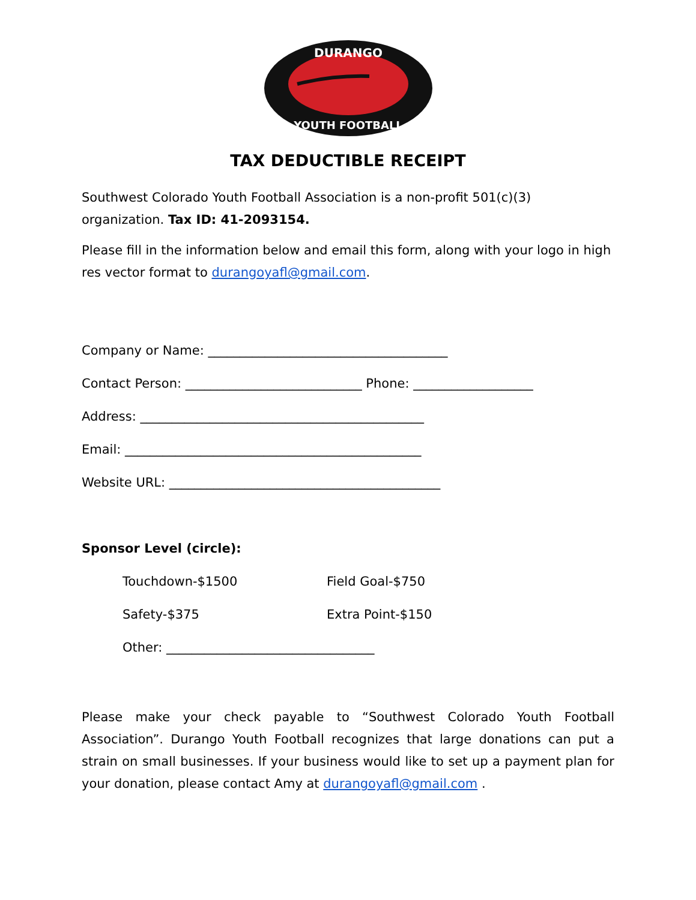DURANGO
YOUTH FOOTBALL
TAX DEDUCTIBLE RECEIPT
Southwest Colorado Youth Football Association is a non-profit 501(c)(3) organization. Tax ID: 41-2093154.
Please fill in the information below and email this form, along with your logo in high res vector format to durangoyafl@gmail.com.
Company or Name: ______________________________________
Contact Person: ____________________________ Phone: ___________________
Address: _____________________________________________
Email: _______________________________________________
Website URL: ___________________________________________
Sponsor Level (circle):
Touchdown-$1500 Field Goal-$750
Safety-$375 Extra Point-$150
Other: _________________________________
Please make your check payable to “Southwest Colorado Youth Football Association”. Durango Youth Football recognizes that large donations can put a strain on small businesses. If your business would like to set up a payment plan for your donation, please contact Amy at durangoyafl@gmail.com .